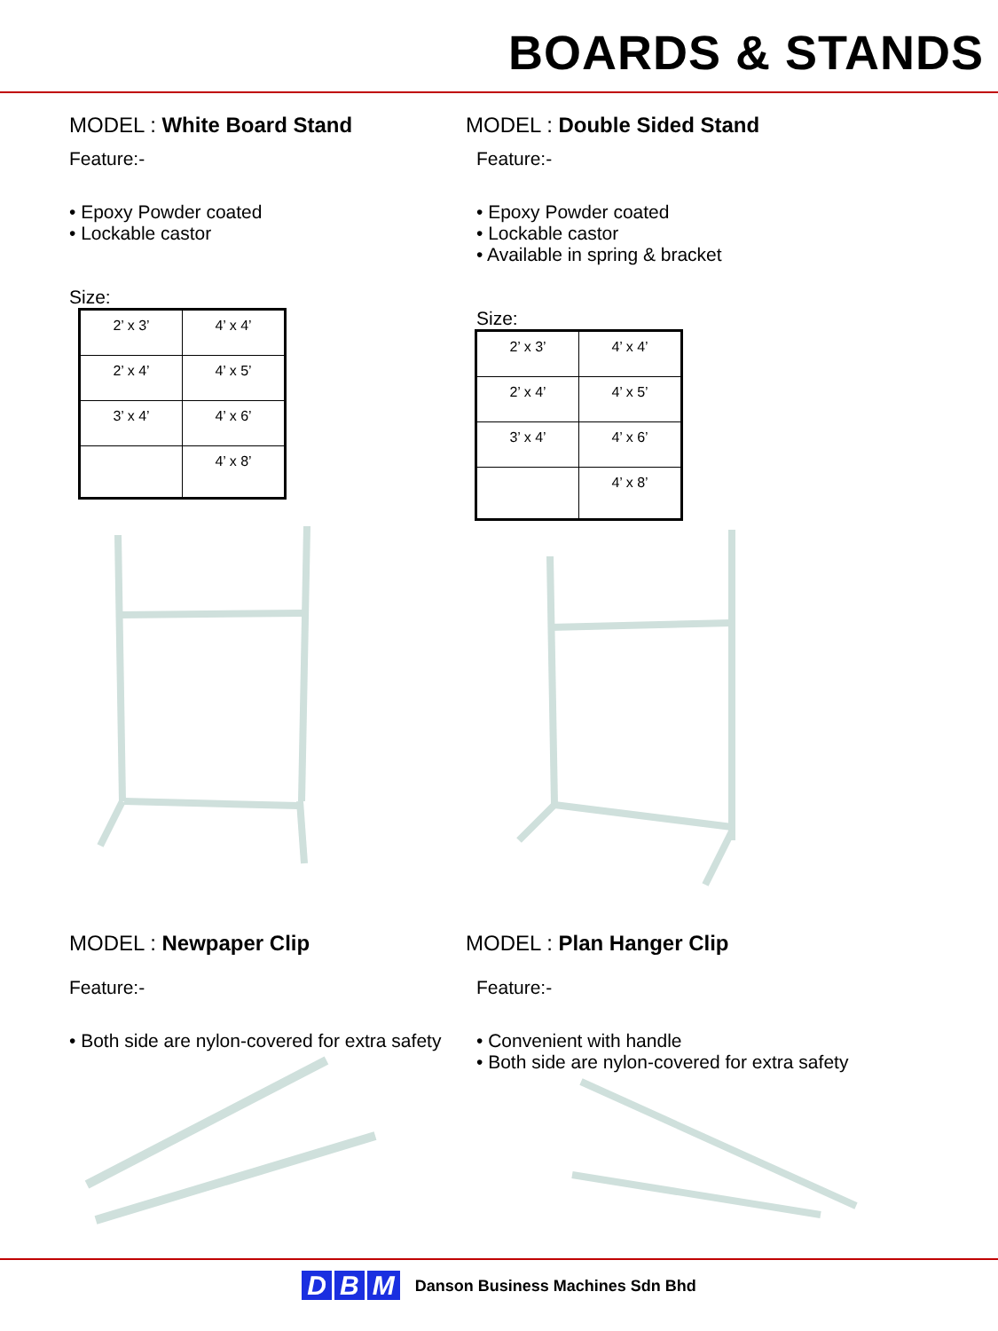BOARDS & STANDS
MODEL : White Board Stand
Feature:-
• Epoxy Powder coated
• Lockable castor
Size:
| 2’ x 3’ | 4’ x 4’ |
| 2’ x 4’ | 4’ x 5’ |
| 3’ x 4’ | 4’ x 6’ |
| | 4’ x 8’ |
MODEL : Double Sided Stand
Feature:-
• Epoxy Powder coated
• Lockable castor
• Available in spring & bracket
Size:
| 2’ x 3’ | 4’ x 4’ |
| 2’ x 4’ | 4’ x 5’ |
| 3’ x 4’ | 4’ x 6’ |
| | 4’ x 8’ |
MODEL : Newpaper Clip
Feature:-
• Both side are nylon-covered for extra safety
MODEL : Plan Hanger Clip
Feature:-
• Convenient with handle
• Both side are nylon-covered for extra safety
D B M
Danson Business Machines Sdn Bhd